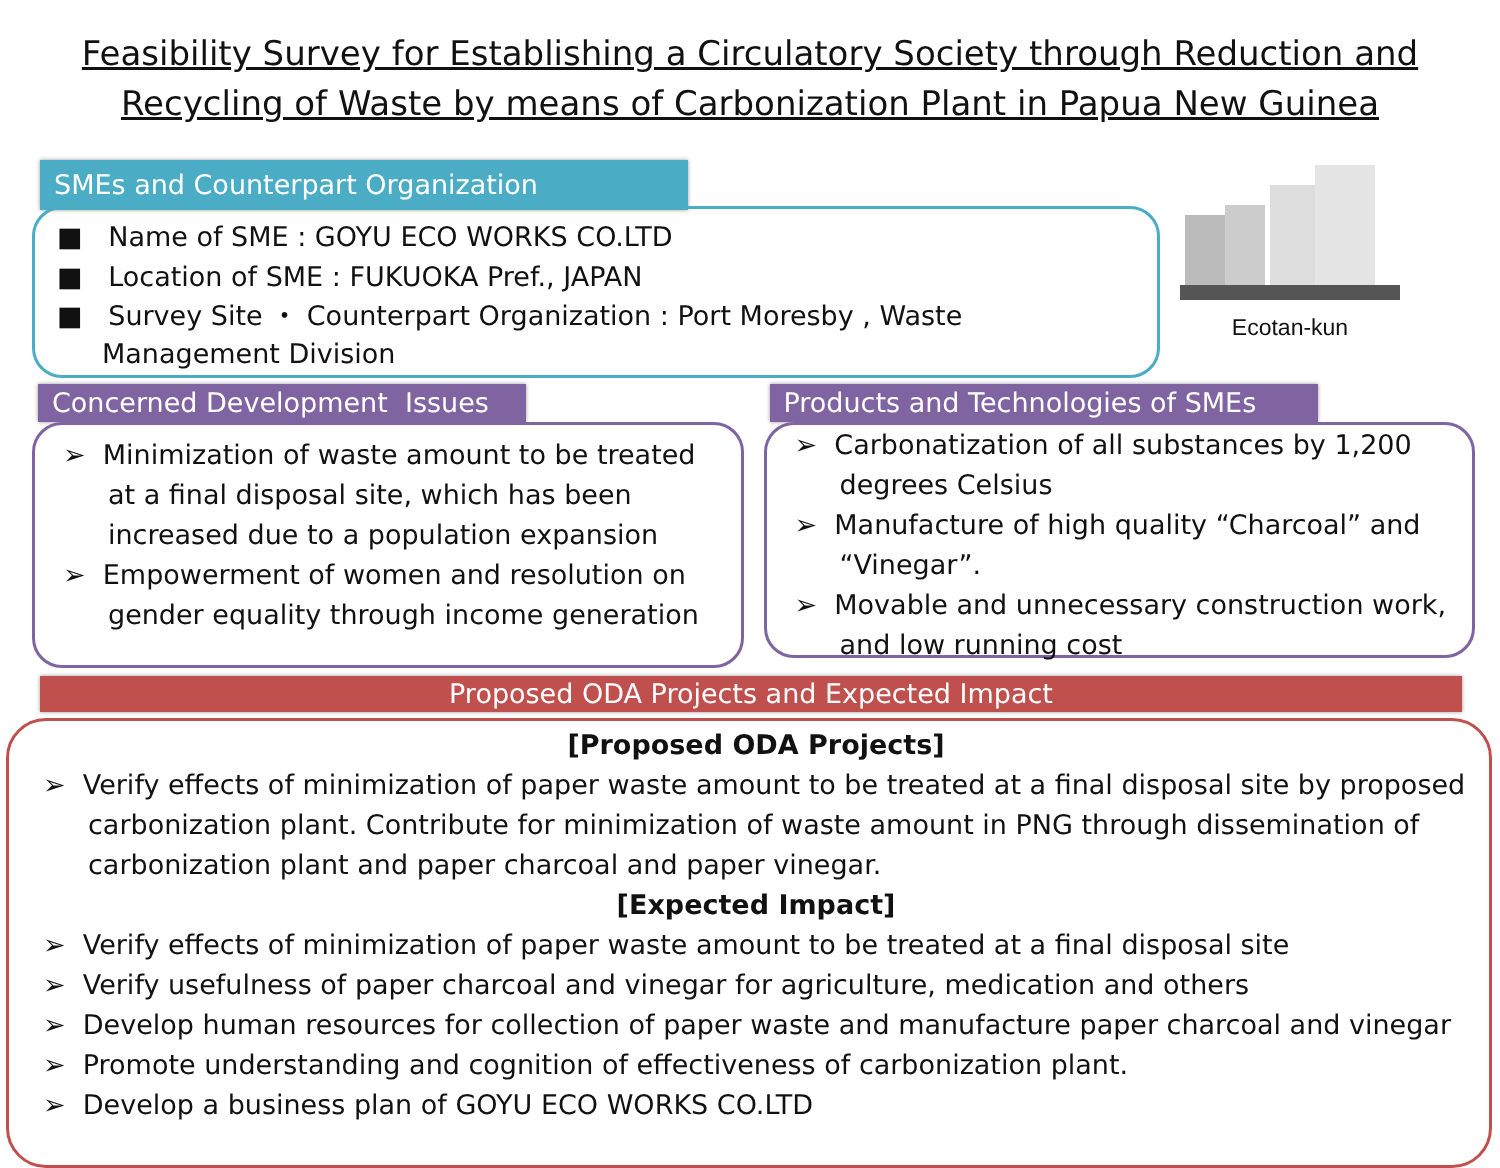Feasibility Survey for Establishing a Circulatory Society through Reduction and
Recycling of Waste by means of Carbonization Plant in Papua New Guinea
SMEs and Counterpart Organization
■ Name of SME : GOYU ECO WORKS CO.LTD
■ Location of SME : FUKUOKA Pref., JAPAN
■ Survey Site ・ Counterpart Organization : Port Moresby , Waste Management Division
Ecotan-kun
Concerned Development Issues
➢ Minimization of waste amount to be treated at a final disposal site, which has been increased due to a population expansion
➢ Empowerment of women and resolution on gender equality through income generation
Products and Technologies of SMEs
➢ Carbonatization of all substances by 1,200 degrees Celsius
➢ Manufacture of high quality “Charcoal” and “Vinegar”.
➢ Movable and unnecessary construction work, and low running cost
Proposed ODA Projects and Expected Impact
[Proposed ODA Projects]
➢ Verify effects of minimization of paper waste amount to be treated at a final disposal site by proposed carbonization plant. Contribute for minimization of waste amount in PNG through dissemination of carbonization plant and paper charcoal and paper vinegar.
[Expected Impact]
➢ Verify effects of minimization of paper waste amount to be treated at a final disposal site
➢ Verify usefulness of paper charcoal and vinegar for agriculture, medication and others
➢ Develop human resources for collection of paper waste and manufacture paper charcoal and vinegar
➢ Promote understanding and cognition of effectiveness of carbonization plant.
➢ Develop a business plan of GOYU ECO WORKS CO.LTD